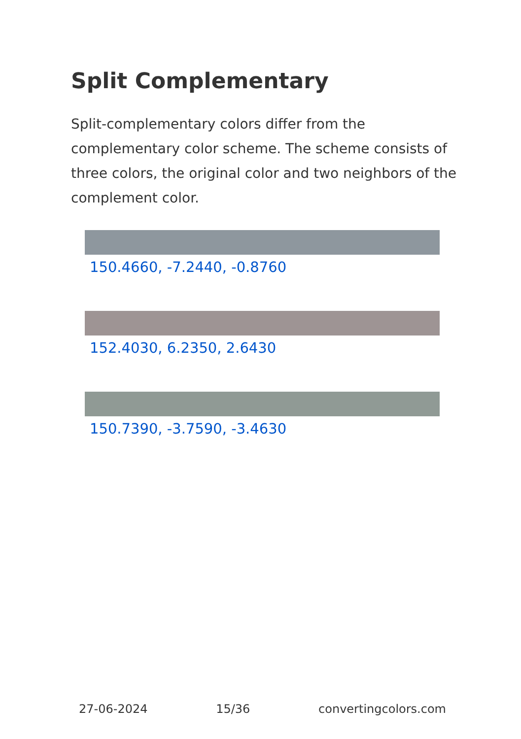Split Complementary
Split-complementary colors differ from the complementary color scheme. The scheme consists of three colors, the original color and two neighbors of the complement color.
150.4660, -7.2440, -0.8760
152.4030, 6.2350, 2.6430
150.7390, -3.7590, -3.4630
27-06-2024 15/36 convertingcolors.com